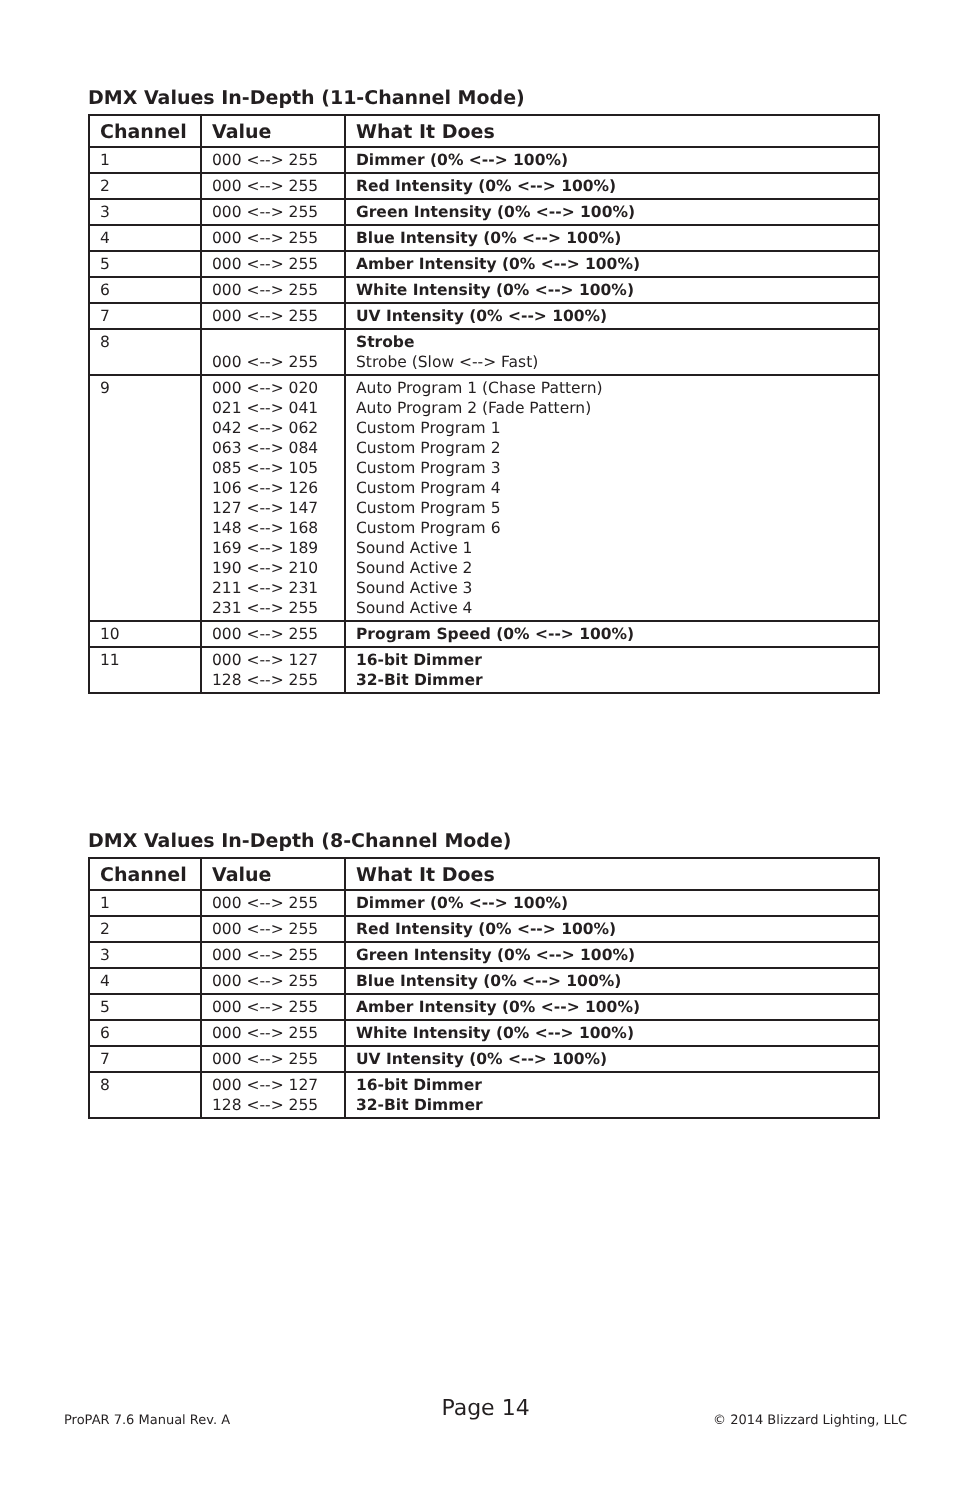DMX Values In-Depth (11-Channel Mode)
| Channel | Value | What It Does |
| --- | --- | --- |
| 1 | 000 <--> 255 | Dimmer (0% <--> 100%) |
| 2 | 000 <--> 255 | Red Intensity (0% <--> 100%) |
| 3 | 000 <--> 255 | Green Intensity (0% <--> 100%) |
| 4 | 000 <--> 255 | Blue Intensity (0% <--> 100%) |
| 5 | 000 <--> 255 | Amber Intensity (0% <--> 100%) |
| 6 | 000 <--> 255 | White Intensity (0% <--> 100%) |
| 7 | 000 <--> 255 | UV Intensity (0% <--> 100%) |
| 8 | 000 <--> 255 | Strobe Strobe (Slow <--> Fast) |
| 9 | 000 <--> 020 021 <--> 041 042 <--> 062 063 <--> 084 085 <--> 105 106 <--> 126 127 <--> 147 148 <--> 168 169 <--> 189 190 <--> 210 211 <--> 231 231 <--> 255 | Auto Program 1 (Chase Pattern) Auto Program 2 (Fade Pattern) Custom Program 1 Custom Program 2 Custom Program 3 Custom Program 4 Custom Program 5 Custom Program 6 Sound Active 1 Sound Active 2 Sound Active 3 Sound Active 4 |
| 10 | 000 <--> 255 | Program Speed (0% <--> 100%) |
| 11 | 000 <--> 127 128 <--> 255 | 16-bit Dimmer 32-Bit Dimmer |
DMX Values In-Depth (8-Channel Mode)
| Channel | Value | What It Does |
| --- | --- | --- |
| 1 | 000 <--> 255 | Dimmer (0% <--> 100%) |
| 2 | 000 <--> 255 | Red Intensity (0% <--> 100%) |
| 3 | 000 <--> 255 | Green Intensity (0% <--> 100%) |
| 4 | 000 <--> 255 | Blue Intensity (0% <--> 100%) |
| 5 | 000 <--> 255 | Amber Intensity (0% <--> 100%) |
| 6 | 000 <--> 255 | White Intensity (0% <--> 100%) |
| 7 | 000 <--> 255 | UV Intensity (0% <--> 100%) |
| 8 | 000 <--> 127 128 <--> 255 | 16-bit Dimmer 32-Bit Dimmer |
Page 14
ProPAR 7.6 Manual Rev. A © 2014 Blizzard Lighting, LLC